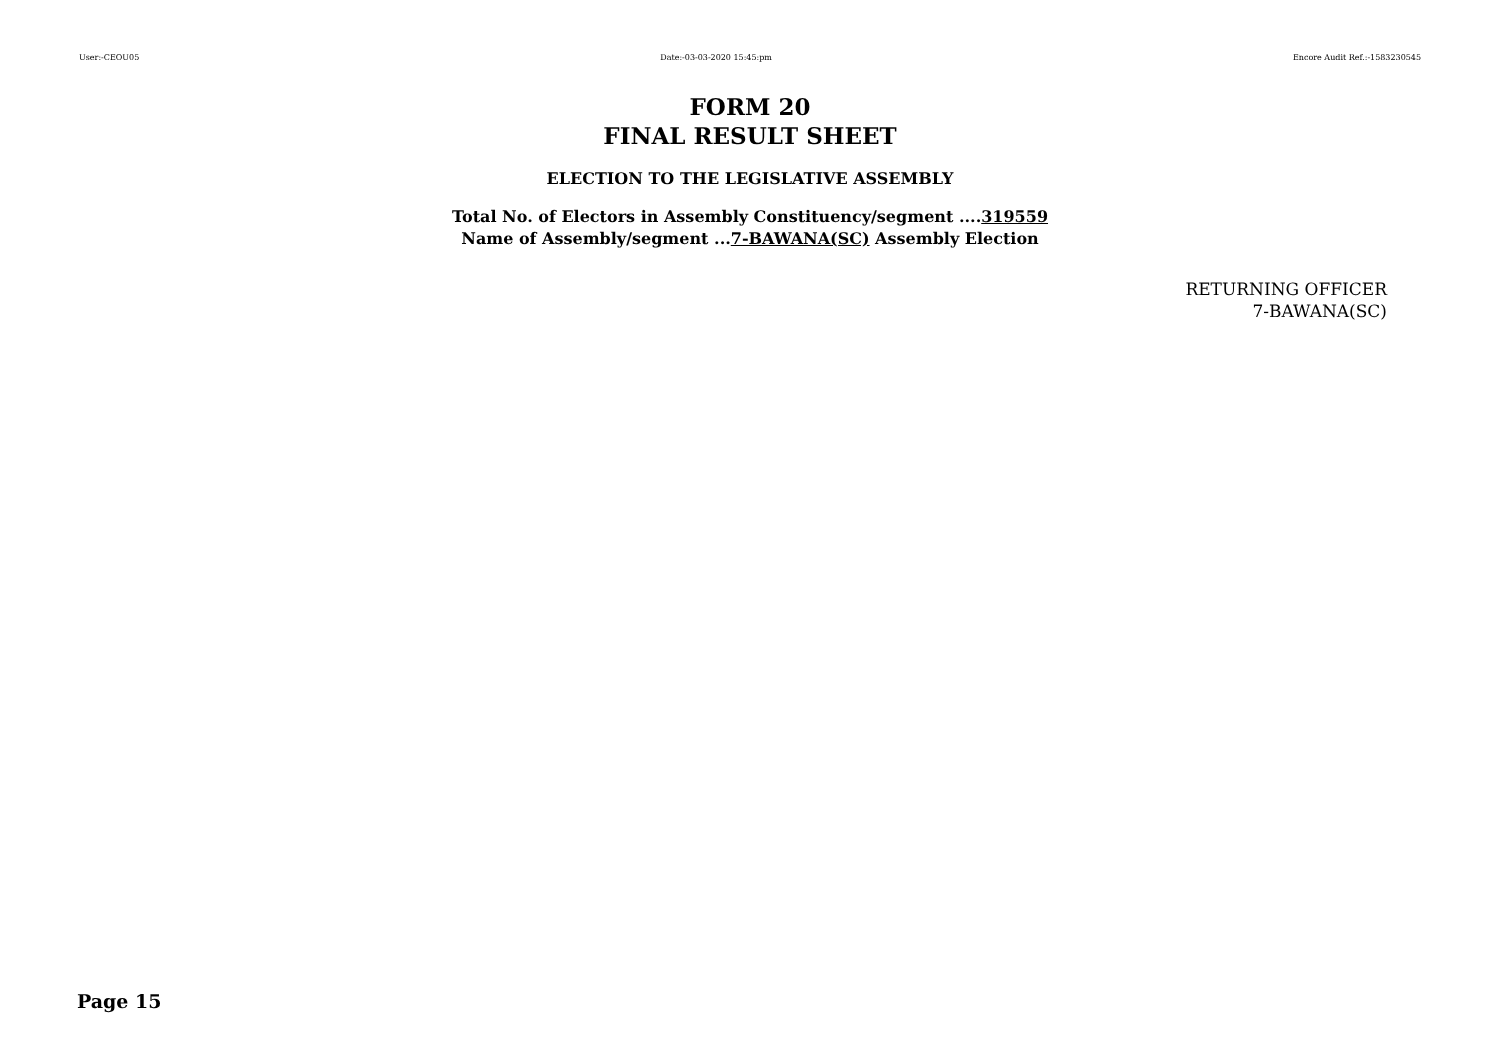User:-CEOU05 Date:-03-03-2020 15:45:pm Encore Audit Ref.:-1583230545
FORM 20
FINAL RESULT SHEET
ELECTION TO THE LEGISLATIVE ASSEMBLY
Total No. of Electors in Assembly Constituency/segment ....319559
Name of Assembly/segment ...7-BAWANA(SC) Assembly Election
RETURNING OFFICER
7-BAWANA(SC)
Page 15